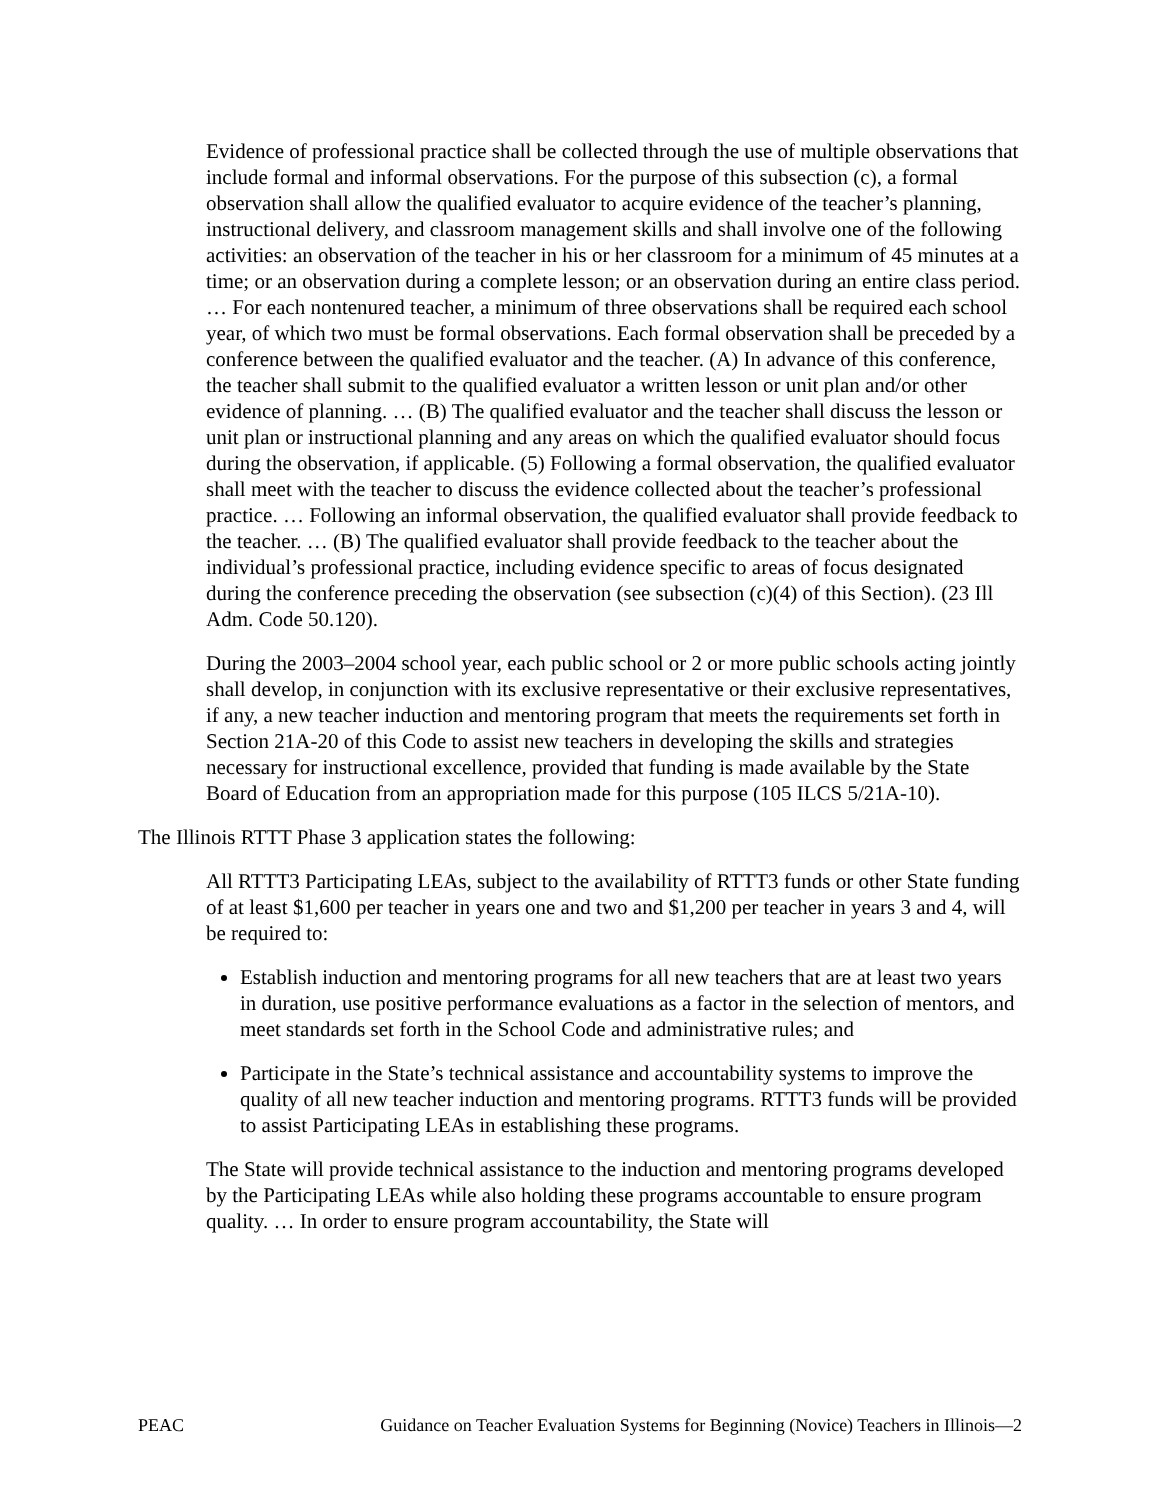Evidence of professional practice shall be collected through the use of multiple observations that include formal and informal observations. For the purpose of this subsection (c), a formal observation shall allow the qualified evaluator to acquire evidence of the teacher’s planning, instructional delivery, and classroom management skills and shall involve one of the following activities: an observation of the teacher in his or her classroom for a minimum of 45 minutes at a time; or an observation during a complete lesson; or an observation during an entire class period. … For each nontenured teacher, a minimum of three observations shall be required each school year, of which two must be formal observations. Each formal observation shall be preceded by a conference between the qualified evaluator and the teacher. (A) In advance of this conference, the teacher shall submit to the qualified evaluator a written lesson or unit plan and/or other evidence of planning. … (B) The qualified evaluator and the teacher shall discuss the lesson or unit plan or instructional planning and any areas on which the qualified evaluator should focus during the observation, if applicable. (5) Following a formal observation, the qualified evaluator shall meet with the teacher to discuss the evidence collected about the teacher’s professional practice. … Following an informal observation, the qualified evaluator shall provide feedback to the teacher. … (B) The qualified evaluator shall provide feedback to the teacher about the individual’s professional practice, including evidence specific to areas of focus designated during the conference preceding the observation (see subsection (c)(4) of this Section). (23 Ill Adm. Code 50.120).
During the 2003–2004 school year, each public school or 2 or more public schools acting jointly shall develop, in conjunction with its exclusive representative or their exclusive representatives, if any, a new teacher induction and mentoring program that meets the requirements set forth in Section 21A-20 of this Code to assist new teachers in developing the skills and strategies necessary for instructional excellence, provided that funding is made available by the State Board of Education from an appropriation made for this purpose (105 ILCS 5/21A-10).
The Illinois RTTT Phase 3 application states the following:
All RTTT3 Participating LEAs, subject to the availability of RTTT3 funds or other State funding of at least $1,600 per teacher in years one and two and $1,200 per teacher in years 3 and 4, will be required to:
Establish induction and mentoring programs for all new teachers that are at least two years in duration, use positive performance evaluations as a factor in the selection of mentors, and meet standards set forth in the School Code and administrative rules; and
Participate in the State’s technical assistance and accountability systems to improve the quality of all new teacher induction and mentoring programs. RTTT3 funds will be provided to assist Participating LEAs in establishing these programs.
The State will provide technical assistance to the induction and mentoring programs developed by the Participating LEAs while also holding these programs accountable to ensure program quality. … In order to ensure program accountability, the State will
PEAC Guidance on Teacher Evaluation Systems for Beginning (Novice) Teachers in Illinois—2